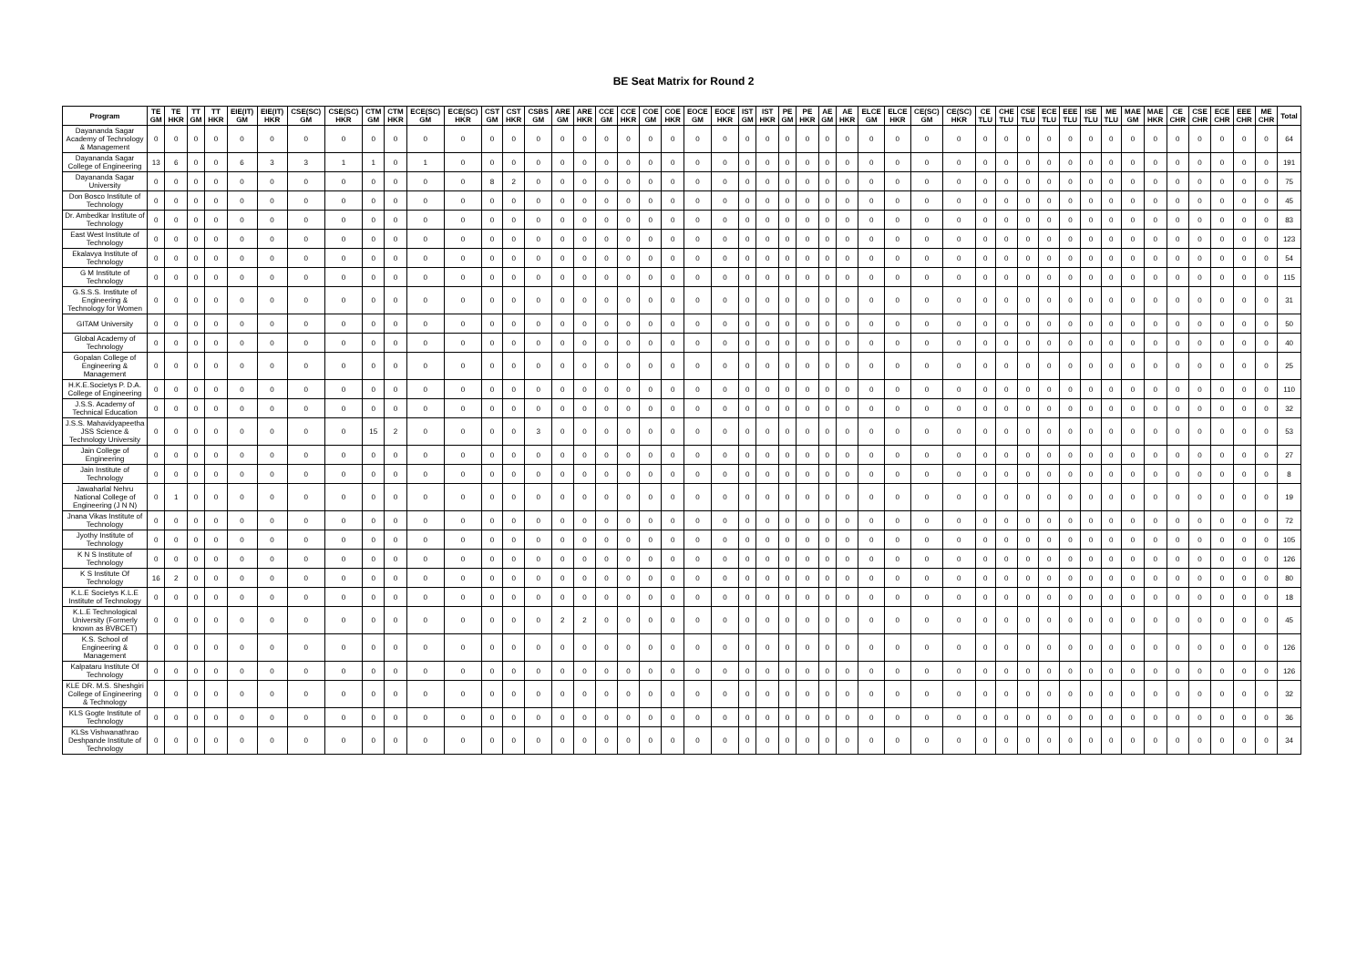BE Seat Matrix for Round 2
| Program | TE GM | TE HKR | TT GM | TT HKR | EIE(IT) GM | EIE(IT) HKR | CSE(SC) GM | CSE(SC) HKR | CTM GM | CTM HKR | ECE(SC) GM | ECE(SC) HKR | CST GM | CST HKR | CSBS GM | ARE GM | ARE HKR | CCE GM | CCE HKR | COE GM | COE HKR | EOCE GM | EOCE HKR | IST GM | IST HKR | PE GM | PE HKR | AE GM | AE HKR | ELCE GM | ELCE HKR | CE(SC) GM | CE(SC) HKR | CE TLU | CHE TLU | CSE TLU | ECE TLU | EEE TLU | ISE TLU | ME TLU | MAE GM | MAE HKR | CE CHR | CSE CHR | ECE CHR | EEE CHR | ME CHR | Total |
| --- | --- | --- | --- | --- | --- | --- | --- | --- | --- | --- | --- | --- | --- | --- | --- | --- | --- | --- | --- | --- | --- | --- | --- | --- | --- | --- | --- | --- | --- | --- | --- | --- | --- | --- | --- | --- | --- | --- | --- | --- | --- | --- | --- | --- | --- | --- | --- | --- |
| Dayananda Sagar Academy of Technology & Management | 0 | 0 | 0 | 0 | 0 | 0 | 0 | 0 | 0 | 0 | 0 | 0 | 0 | 0 | 0 | 0 | 0 | 0 | 0 | 0 | 0 | 0 | 0 | 0 | 0 | 0 | 0 | 0 | 0 | 0 | 0 | 0 | 0 | 0 | 0 | 0 | 0 | 0 | 0 | 0 | 0 | 0 | 0 | 0 | 0 | 0 | 0 | 64 |
| Dayananda Sagar College of Engineering | 13 | 6 | 0 | 0 | 6 | 3 | 3 | 1 | 1 | 0 | 1 | 0 | 0 | 0 | 0 | 0 | 0 | 0 | 0 | 0 | 0 | 0 | 0 | 0 | 0 | 0 | 0 | 0 | 0 | 0 | 0 | 0 | 0 | 0 | 0 | 0 | 0 | 0 | 0 | 0 | 0 | 0 | 0 | 0 | 0 | 0 | 0 | 191 |
| Dayananda Sagar University | 0 | 0 | 0 | 0 | 0 | 0 | 0 | 0 | 0 | 0 | 0 | 0 | 8 | 2 | 0 | 0 | 0 | 0 | 0 | 0 | 0 | 0 | 0 | 0 | 0 | 0 | 0 | 0 | 0 | 0 | 0 | 0 | 0 | 0 | 0 | 0 | 0 | 0 | 0 | 0 | 0 | 0 | 0 | 0 | 0 | 0 | 0 | 75 |
| Don Bosco Institute of Technology | 0 | 0 | 0 | 0 | 0 | 0 | 0 | 0 | 0 | 0 | 0 | 0 | 0 | 0 | 0 | 0 | 0 | 0 | 0 | 0 | 0 | 0 | 0 | 0 | 0 | 0 | 0 | 0 | 0 | 0 | 0 | 0 | 0 | 0 | 0 | 0 | 0 | 0 | 0 | 0 | 0 | 0 | 0 | 0 | 0 | 0 | 0 | 45 |
| Dr. Ambedkar Institute of Technology | 0 | 0 | 0 | 0 | 0 | 0 | 0 | 0 | 0 | 0 | 0 | 0 | 0 | 0 | 0 | 0 | 0 | 0 | 0 | 0 | 0 | 0 | 0 | 0 | 0 | 0 | 0 | 0 | 0 | 0 | 0 | 0 | 0 | 0 | 0 | 0 | 0 | 0 | 0 | 0 | 0 | 0 | 0 | 0 | 0 | 0 | 0 | 83 |
| East West Institute of Technology | 0 | 0 | 0 | 0 | 0 | 0 | 0 | 0 | 0 | 0 | 0 | 0 | 0 | 0 | 0 | 0 | 0 | 0 | 0 | 0 | 0 | 0 | 0 | 0 | 0 | 0 | 0 | 0 | 0 | 0 | 0 | 0 | 0 | 0 | 0 | 0 | 0 | 0 | 0 | 0 | 0 | 0 | 0 | 0 | 0 | 0 | 0 | 123 |
| Ekalavya Institute of Technology | 0 | 0 | 0 | 0 | 0 | 0 | 0 | 0 | 0 | 0 | 0 | 0 | 0 | 0 | 0 | 0 | 0 | 0 | 0 | 0 | 0 | 0 | 0 | 0 | 0 | 0 | 0 | 0 | 0 | 0 | 0 | 0 | 0 | 0 | 0 | 0 | 0 | 0 | 0 | 0 | 0 | 0 | 0 | 0 | 0 | 0 | 0 | 54 |
| G M Institute of Technology | 0 | 0 | 0 | 0 | 0 | 0 | 0 | 0 | 0 | 0 | 0 | 0 | 0 | 0 | 0 | 0 | 0 | 0 | 0 | 0 | 0 | 0 | 0 | 0 | 0 | 0 | 0 | 0 | 0 | 0 | 0 | 0 | 0 | 0 | 0 | 0 | 0 | 0 | 0 | 0 | 0 | 0 | 0 | 0 | 0 | 0 | 0 | 115 |
| G.S.S.S. Institute of Engineering & Technology for Women | 0 | 0 | 0 | 0 | 0 | 0 | 0 | 0 | 0 | 0 | 0 | 0 | 0 | 0 | 0 | 0 | 0 | 0 | 0 | 0 | 0 | 0 | 0 | 0 | 0 | 0 | 0 | 0 | 0 | 0 | 0 | 0 | 0 | 0 | 0 | 0 | 0 | 0 | 0 | 0 | 0 | 0 | 0 | 0 | 0 | 0 | 0 | 31 |
| GITAM University | 0 | 0 | 0 | 0 | 0 | 0 | 0 | 0 | 0 | 0 | 0 | 0 | 0 | 0 | 0 | 0 | 0 | 0 | 0 | 0 | 0 | 0 | 0 | 0 | 0 | 0 | 0 | 0 | 0 | 0 | 0 | 0 | 0 | 0 | 0 | 0 | 0 | 0 | 0 | 0 | 0 | 0 | 0 | 0 | 0 | 0 | 0 | 50 |
| Global Academy of Technology | 0 | 0 | 0 | 0 | 0 | 0 | 0 | 0 | 0 | 0 | 0 | 0 | 0 | 0 | 0 | 0 | 0 | 0 | 0 | 0 | 0 | 0 | 0 | 0 | 0 | 0 | 0 | 0 | 0 | 0 | 0 | 0 | 0 | 0 | 0 | 0 | 0 | 0 | 0 | 0 | 0 | 0 | 0 | 0 | 0 | 0 | 0 | 40 |
| Gopalan College of Engineering & Management | 0 | 0 | 0 | 0 | 0 | 0 | 0 | 0 | 0 | 0 | 0 | 0 | 0 | 0 | 0 | 0 | 0 | 0 | 0 | 0 | 0 | 0 | 0 | 0 | 0 | 0 | 0 | 0 | 0 | 0 | 0 | 0 | 0 | 0 | 0 | 0 | 0 | 0 | 0 | 0 | 0 | 0 | 0 | 0 | 0 | 0 | 0 | 25 |
| H.K.E.Societys P. D.A. College of Engineering | 0 | 0 | 0 | 0 | 0 | 0 | 0 | 0 | 0 | 0 | 0 | 0 | 0 | 0 | 0 | 0 | 0 | 0 | 0 | 0 | 0 | 0 | 0 | 0 | 0 | 0 | 0 | 0 | 0 | 0 | 0 | 0 | 0 | 0 | 0 | 0 | 0 | 0 | 0 | 0 | 0 | 0 | 0 | 0 | 0 | 0 | 0 | 110 |
| J.S.S. Academy of Technical Education | 0 | 0 | 0 | 0 | 0 | 0 | 0 | 0 | 0 | 0 | 0 | 0 | 0 | 0 | 0 | 0 | 0 | 0 | 0 | 0 | 0 | 0 | 0 | 0 | 0 | 0 | 0 | 0 | 0 | 0 | 0 | 0 | 0 | 0 | 0 | 0 | 0 | 0 | 0 | 0 | 0 | 0 | 0 | 0 | 0 | 0 | 0 | 32 |
| J.S.S. Mahavidyapeetha JSS Science & Technology University | 0 | 0 | 0 | 0 | 0 | 0 | 0 | 0 | 15 | 2 | 0 | 0 | 0 | 0 | 3 | 0 | 0 | 0 | 0 | 0 | 0 | 0 | 0 | 0 | 0 | 0 | 0 | 0 | 0 | 0 | 0 | 0 | 0 | 0 | 0 | 0 | 0 | 0 | 0 | 0 | 0 | 0 | 0 | 0 | 0 | 0 | 0 | 53 |
| Jain College of Engineering | 0 | 0 | 0 | 0 | 0 | 0 | 0 | 0 | 0 | 0 | 0 | 0 | 0 | 0 | 0 | 0 | 0 | 0 | 0 | 0 | 0 | 0 | 0 | 0 | 0 | 0 | 0 | 0 | 0 | 0 | 0 | 0 | 0 | 0 | 0 | 0 | 0 | 0 | 0 | 0 | 0 | 0 | 0 | 0 | 0 | 0 | 0 | 27 |
| Jain Institute of Technology | 0 | 0 | 0 | 0 | 0 | 0 | 0 | 0 | 0 | 0 | 0 | 0 | 0 | 0 | 0 | 0 | 0 | 0 | 0 | 0 | 0 | 0 | 0 | 0 | 0 | 0 | 0 | 0 | 0 | 0 | 0 | 0 | 0 | 0 | 0 | 0 | 0 | 0 | 0 | 0 | 0 | 0 | 0 | 0 | 0 | 0 | 0 | 8 |
| Jawaharlal Nehru National College of Engineering (J N N) | 0 | 1 | 0 | 0 | 0 | 0 | 0 | 0 | 0 | 0 | 0 | 0 | 0 | 0 | 0 | 0 | 0 | 0 | 0 | 0 | 0 | 0 | 0 | 0 | 0 | 0 | 0 | 0 | 0 | 0 | 0 | 0 | 0 | 0 | 0 | 0 | 0 | 0 | 0 | 0 | 0 | 0 | 0 | 0 | 0 | 0 | 0 | 19 |
| Jnana Vikas Institute of Technology | 0 | 0 | 0 | 0 | 0 | 0 | 0 | 0 | 0 | 0 | 0 | 0 | 0 | 0 | 0 | 0 | 0 | 0 | 0 | 0 | 0 | 0 | 0 | 0 | 0 | 0 | 0 | 0 | 0 | 0 | 0 | 0 | 0 | 0 | 0 | 0 | 0 | 0 | 0 | 0 | 0 | 0 | 0 | 0 | 0 | 0 | 0 | 72 |
| Jyothy Institute of Technology | 0 | 0 | 0 | 0 | 0 | 0 | 0 | 0 | 0 | 0 | 0 | 0 | 0 | 0 | 0 | 0 | 0 | 0 | 0 | 0 | 0 | 0 | 0 | 0 | 0 | 0 | 0 | 0 | 0 | 0 | 0 | 0 | 0 | 0 | 0 | 0 | 0 | 0 | 0 | 0 | 0 | 0 | 0 | 0 | 0 | 0 | 0 | 105 |
| K N S Institute of Technology | 0 | 0 | 0 | 0 | 0 | 0 | 0 | 0 | 0 | 0 | 0 | 0 | 0 | 0 | 0 | 0 | 0 | 0 | 0 | 0 | 0 | 0 | 0 | 0 | 0 | 0 | 0 | 0 | 0 | 0 | 0 | 0 | 0 | 0 | 0 | 0 | 0 | 0 | 0 | 0 | 0 | 0 | 0 | 0 | 0 | 0 | 0 | 126 |
| K S Institute Of Technology | 16 | 2 | 0 | 0 | 0 | 0 | 0 | 0 | 0 | 0 | 0 | 0 | 0 | 0 | 0 | 0 | 0 | 0 | 0 | 0 | 0 | 0 | 0 | 0 | 0 | 0 | 0 | 0 | 0 | 0 | 0 | 0 | 0 | 0 | 0 | 0 | 0 | 0 | 0 | 0 | 0 | 0 | 0 | 0 | 0 | 0 | 0 | 80 |
| K.L.E Societys K.L.E Institute of Technology | 0 | 0 | 0 | 0 | 0 | 0 | 0 | 0 | 0 | 0 | 0 | 0 | 0 | 0 | 0 | 0 | 0 | 0 | 0 | 0 | 0 | 0 | 0 | 0 | 0 | 0 | 0 | 0 | 0 | 0 | 0 | 0 | 0 | 0 | 0 | 0 | 0 | 0 | 0 | 0 | 0 | 0 | 0 | 0 | 0 | 0 | 0 | 18 |
| K.L.E Technological University (Formerly known as BVBCET) | 0 | 0 | 0 | 0 | 0 | 0 | 0 | 0 | 0 | 0 | 0 | 0 | 0 | 0 | 0 | 2 | 2 | 0 | 0 | 0 | 0 | 0 | 0 | 0 | 0 | 0 | 0 | 0 | 0 | 0 | 0 | 0 | 0 | 0 | 0 | 0 | 0 | 0 | 0 | 0 | 0 | 0 | 0 | 0 | 0 | 0 | 0 | 45 |
| K.S. School of Engineering & Management | 0 | 0 | 0 | 0 | 0 | 0 | 0 | 0 | 0 | 0 | 0 | 0 | 0 | 0 | 0 | 0 | 0 | 0 | 0 | 0 | 0 | 0 | 0 | 0 | 0 | 0 | 0 | 0 | 0 | 0 | 0 | 0 | 0 | 0 | 0 | 0 | 0 | 0 | 0 | 0 | 0 | 0 | 0 | 0 | 0 | 0 | 0 | 126 |
| Kalpataru Institute Of Technology | 0 | 0 | 0 | 0 | 0 | 0 | 0 | 0 | 0 | 0 | 0 | 0 | 0 | 0 | 0 | 0 | 0 | 0 | 0 | 0 | 0 | 0 | 0 | 0 | 0 | 0 | 0 | 0 | 0 | 0 | 0 | 0 | 0 | 0 | 0 | 0 | 0 | 0 | 0 | 0 | 0 | 0 | 0 | 0 | 0 | 0 | 0 | 126 |
| KLE DR. M.S. Sheshgiri College of Engineering & Technology | 0 | 0 | 0 | 0 | 0 | 0 | 0 | 0 | 0 | 0 | 0 | 0 | 0 | 0 | 0 | 0 | 0 | 0 | 0 | 0 | 0 | 0 | 0 | 0 | 0 | 0 | 0 | 0 | 0 | 0 | 0 | 0 | 0 | 0 | 0 | 0 | 0 | 0 | 0 | 0 | 0 | 0 | 0 | 0 | 0 | 0 | 0 | 32 |
| KLS Gogte Institute of Technology | 0 | 0 | 0 | 0 | 0 | 0 | 0 | 0 | 0 | 0 | 0 | 0 | 0 | 0 | 0 | 0 | 0 | 0 | 0 | 0 | 0 | 0 | 0 | 0 | 0 | 0 | 0 | 0 | 0 | 0 | 0 | 0 | 0 | 0 | 0 | 0 | 0 | 0 | 0 | 0 | 0 | 0 | 0 | 0 | 0 | 0 | 0 | 36 |
| KLSs Vishwanathrao Deshpande Institute of Technology | 0 | 0 | 0 | 0 | 0 | 0 | 0 | 0 | 0 | 0 | 0 | 0 | 0 | 0 | 0 | 0 | 0 | 0 | 0 | 0 | 0 | 0 | 0 | 0 | 0 | 0 | 0 | 0 | 0 | 0 | 0 | 0 | 0 | 0 | 0 | 0 | 0 | 0 | 0 | 0 | 0 | 0 | 0 | 0 | 0 | 0 | 0 | 34 |